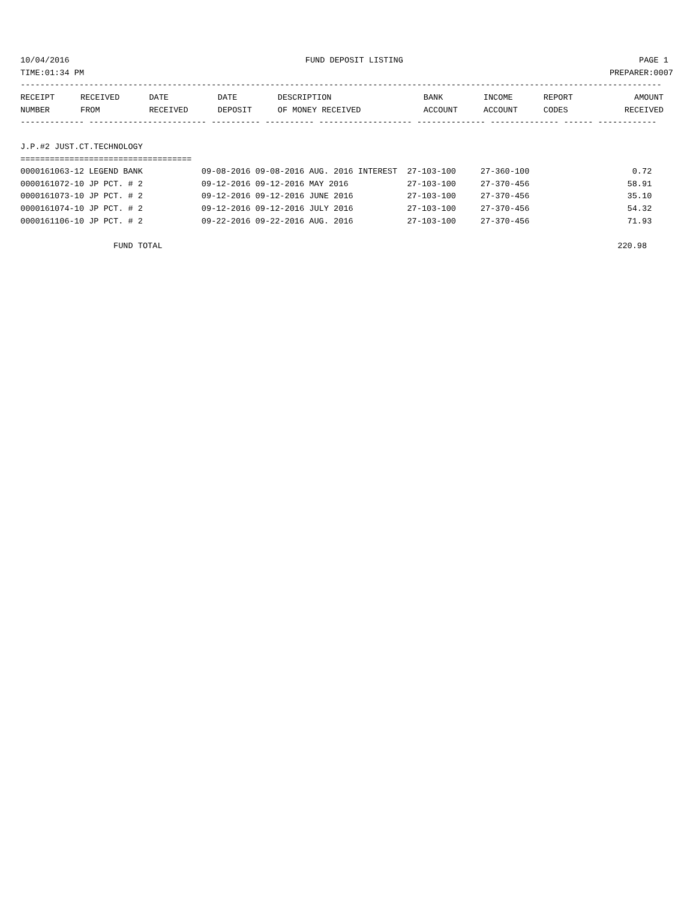10/04/2016 FUND DEPOSIT LISTING PAGE 1
TIME:01:34 PM PREPARER:0007
-----------------------------------------------------------------------------------------------------------------------------------
| RECEIPT | RECEIVED | DATE | DATE | DESCRIPTION | BANK | INCOME | REPORT | AMOUNT |
| --- | --- | --- | --- | --- | --- | --- | --- | --- |
| NUMBER | FROM | RECEIVED | DEPOSIT | OF MONEY RECEIVED | ACCOUNT | ACCOUNT | CODES | RECEIVED |
------------- ------------------------ ---------- ---------- ------------------- -------------- -------------- ------ ------------
 
J.P.#2 JUST.CT.TECHNOLOGY
===================================
0000161063-12 LEGEND BANK            09-08-2016 09-08-2016 AUG. 2016 INTEREST  27-103-100     27-360-100                     0.72
0000161072-10 JP PCT. # 2            09-12-2016 09-12-2016 MAY 2016            27-103-100     27-370-456                    58.91
0000161073-10 JP PCT. # 2            09-12-2016 09-12-2016 JUNE 2016           27-103-100     27-370-456                    35.10
0000161074-10 JP PCT. # 2            09-12-2016 09-12-2016 JULY 2016           27-103-100     27-370-456                    54.32
0000161106-10 JP PCT. # 2            09-22-2016 09-22-2016 AUG. 2016           27-103-100     27-370-456                    71.93

                   FUND TOTAL                                                                                             220.98